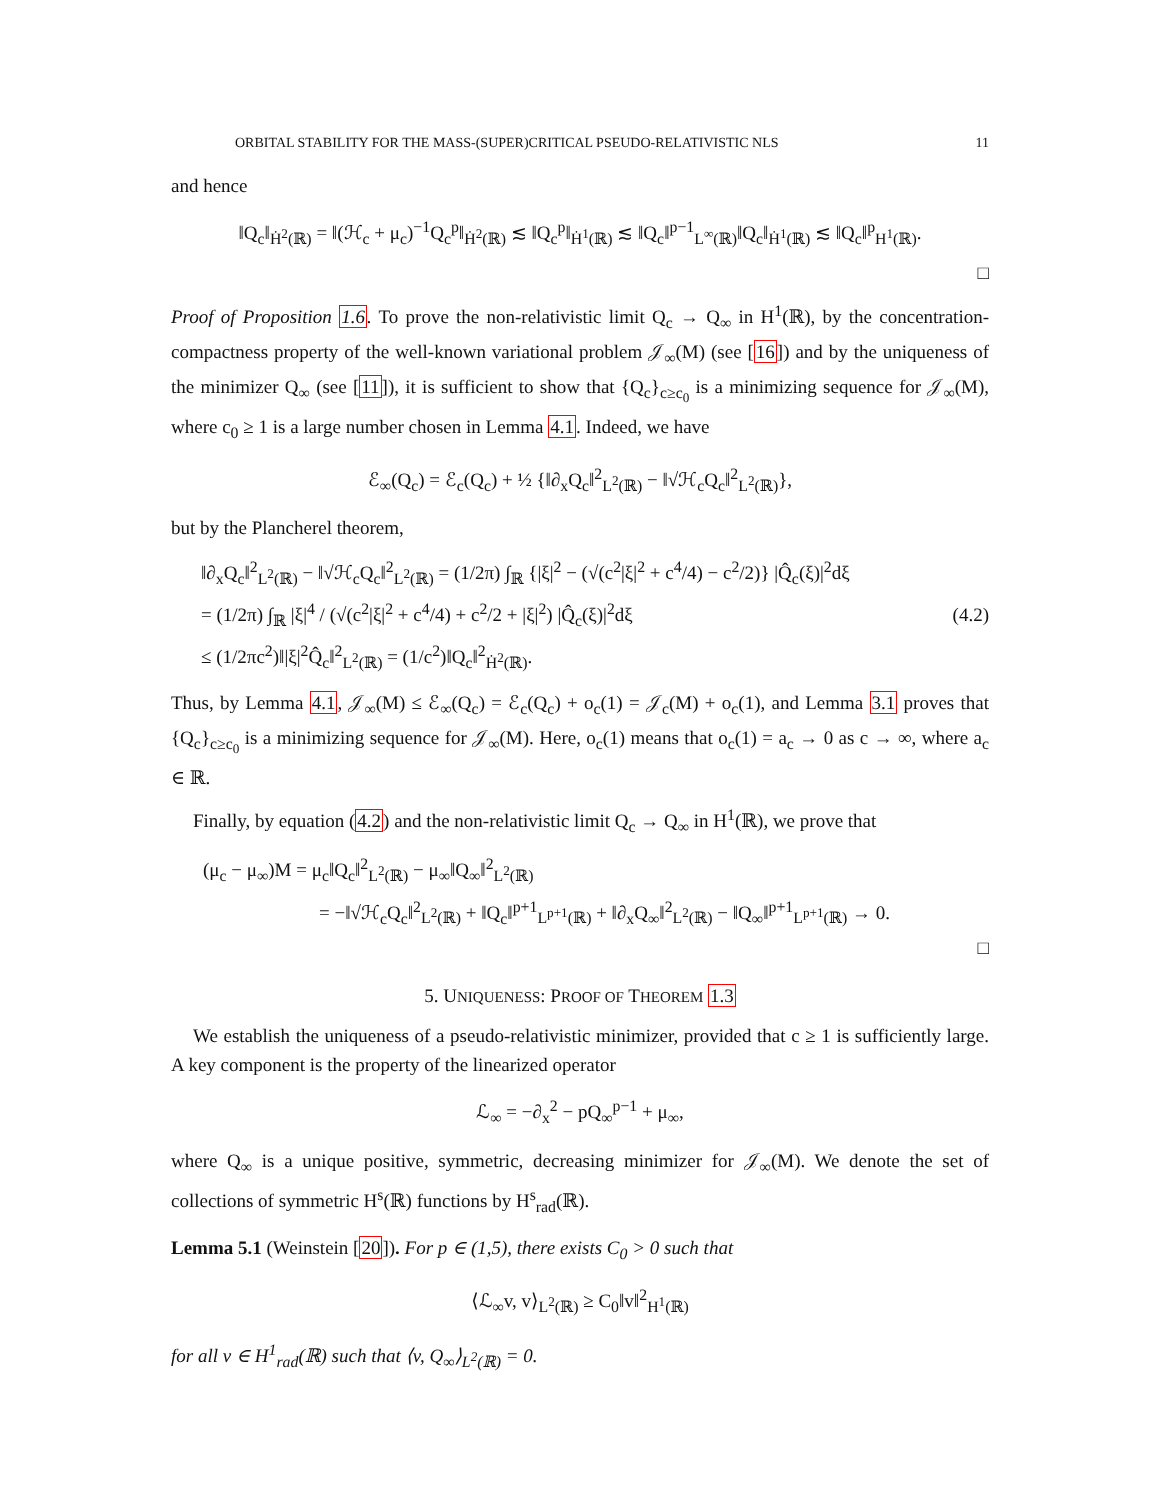ORBITAL STABILITY FOR THE MASS-(SUPER)CRITICAL PSEUDO-RELATIVISTIC NLS 11
and hence
‖Q<sub>c</sub>‖<sub>Ḣ<sup>2</sup>(ℝ)</sub> = ‖(ℋ<sub>c</sub> + μ<sub>c</sub>)<sup>−1</sup>Q<sub>c</sub><sup>p</sup>‖<sub>Ḣ<sup>2</sup>(ℝ)</sub> ≲ ‖Q<sub>c</sub><sup>p</sup>‖<sub>Ḣ<sup>1</sup>(ℝ)</sub> ≲ ‖Q<sub>c</sub>‖<sup>p−1</sup><sub>L<sup>∞</sup>(ℝ)</sub>‖Q<sub>c</sub>‖<sub>Ḣ<sup>1</sup>(ℝ)</sub> ≲ ‖Q<sub>c</sub>‖<sup>p</sup><sub>H<sup>1</sup>(ℝ)</sub>.
□
Proof of Proposition 1.6. To prove the non-relativistic limit Q<sub>c</sub> → Q<sub>∞</sub> in H<sup>1</sup>(ℝ), by the concentration-compactness property of the well-known variational problem 𝒥<sub>∞</sub>(M) (see [16]) and by the uniqueness of the minimizer Q<sub>∞</sub> (see [11]), it is sufficient to show that {Q<sub>c</sub>}<sub>c≥c<sub>0</sub></sub> is a minimizing sequence for 𝒥<sub>∞</sub>(M), where c<sub>0</sub> ≥ 1 is a large number chosen in Lemma 4.1. Indeed, we have
ℰ<sub>∞</sub>(Q<sub>c</sub>) = ℰ<sub>c</sub>(Q<sub>c</sub>) + ½ {‖∂<sub>x</sub>Q<sub>c</sub>‖<sup>2</sup><sub>L<sup>2</sup>(ℝ)</sub> − ‖√ℋ<sub>c</sub>Q<sub>c</sub>‖<sup>2</sup><sub>L<sup>2</sup>(ℝ)</sub>},
but by the Plancherel theorem,
‖∂<sub>x</sub>Q<sub>c</sub>‖<sup>2</sup><sub>L<sup>2</sup>(ℝ)</sub> − ‖√ℋ<sub>c</sub>Q<sub>c</sub>‖<sup>2</sup><sub>L<sup>2</sup>(ℝ)</sub> = (1/2π) ∫<sub>ℝ</sub> {|ξ|<sup>2</sup> − (√(c<sup>2</sup>|ξ|<sup>2</sup> + c<sup>4</sup>/4) − c<sup>2</sup>/2)} |Q̂<sub>c</sub>(ξ)|<sup>2</sup>dξ
= (1/2π) ∫<sub>ℝ</sub> |ξ|<sup>4</sup> / (√(c<sup>2</sup>|ξ|<sup>2</sup> + c<sup>4</sup>/4) + c<sup>2</sup>/2 + |ξ|<sup>2</sup>) |Q̂<sub>c</sub>(ξ)|<sup>2</sup>dξ
≤ (1/2πc<sup>2</sup>)‖|ξ|<sup>2</sup>Q̂<sub>c</sub>‖<sup>2</sup><sub>L<sup>2</sup>(ℝ)</sub> = (1/c<sup>2</sup>)‖Q<sub>c</sub>‖<sup>2</sup><sub>Ḣ<sup>2</sup>(ℝ)</sub>.
(4.2)
Thus, by Lemma 4.1, 𝒥<sub>∞</sub>(M) ≤ ℰ<sub>∞</sub>(Q<sub>c</sub>) = ℰ<sub>c</sub>(Q<sub>c</sub>) + o<sub>c</sub>(1) = 𝒥<sub>c</sub>(M) + o<sub>c</sub>(1), and Lemma 3.1 proves that {Q<sub>c</sub>}<sub>c≥c<sub>0</sub></sub> is a minimizing sequence for 𝒥<sub>∞</sub>(M). Here, o<sub>c</sub>(1) means that o<sub>c</sub>(1) = a<sub>c</sub> → 0 as c → ∞, where a<sub>c</sub> ∈ ℝ.
Finally, by equation (4.2) and the non-relativistic limit Q<sub>c</sub> → Q<sub>∞</sub> in H<sup>1</sup>(ℝ), we prove that
(μ<sub>c</sub> − μ<sub>∞</sub>)M = μ<sub>c</sub>‖Q<sub>c</sub>‖<sup>2</sup><sub>L<sup>2</sup>(ℝ)</sub> − μ<sub>∞</sub>‖Q<sub>∞</sub>‖<sup>2</sup><sub>L<sup>2</sup>(ℝ)</sub>
= −‖√ℋ<sub>c</sub>Q<sub>c</sub>‖<sup>2</sup><sub>L<sup>2</sup>(ℝ)</sub> + ‖Q<sub>c</sub>‖<sup>p+1</sup><sub>L<sup>p+1</sup>(ℝ)</sub> + ‖∂<sub>x</sub>Q<sub>∞</sub>‖<sup>2</sup><sub>L<sup>2</sup>(ℝ)</sub> − ‖Q<sub>∞</sub>‖<sup>p+1</sup><sub>L<sup>p+1</sup>(ℝ)</sub> → 0.
□
5. UNIQUENESS: PROOF OF THEOREM 1.3
We establish the uniqueness of a pseudo-relativistic minimizer, provided that c ≥ 1 is sufficiently large. A key component is the property of the linearized operator
ℒ<sub>∞</sub> = −∂<sub>x</sub><sup>2</sup> − pQ<sub>∞</sub><sup>p−1</sup> + μ<sub>∞</sub>,
where Q<sub>∞</sub> is a unique positive, symmetric, decreasing minimizer for 𝒥<sub>∞</sub>(M). We denote the set of collections of symmetric H<sup>s</sup>(ℝ) functions by H<sup>s</sup><sub>rad</sub>(ℝ).
Lemma 5.1 (Weinstein [20]). For p ∈ (1,5), there exists C<sub>0</sub> > 0 such that
⟨ℒ<sub>∞</sub>v, v⟩<sub>L<sup>2</sup>(ℝ)</sub> ≥ C<sub>0</sub>‖v‖<sup>2</sup><sub>H<sup>1</sup>(ℝ)</sub>
for all v ∈ H<sup>1</sup><sub>rad</sub>(ℝ) such that ⟨v, Q<sub>∞</sub>⟩<sub>L<sup>2</sup>(ℝ)</sub> = 0.